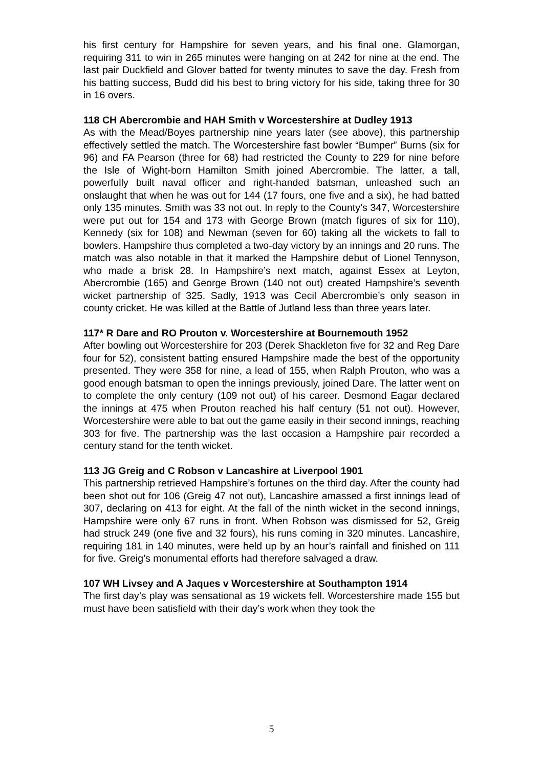his first century for Hampshire for seven years, and his final one. Glamorgan, requiring 311 to win in 265 minutes were hanging on at 242 for nine at the end. The last pair Duckfield and Glover batted for twenty minutes to save the day. Fresh from his batting success, Budd did his best to bring victory for his side, taking three for 30 in 16 overs.
118 CH Abercrombie and HAH Smith v Worcestershire at Dudley 1913
As with the Mead/Boyes partnership nine years later (see above), this partnership effectively settled the match. The Worcestershire fast bowler “Bumper” Burns (six for 96) and FA Pearson (three for 68) had restricted the County to 229 for nine before the Isle of Wight-born Hamilton Smith joined Abercrombie. The latter, a tall, powerfully built naval officer and right-handed batsman, unleashed such an onslaught that when he was out for 144 (17 fours, one five and a six), he had batted only 135 minutes. Smith was 33 not out. In reply to the County’s 347, Worcestershire were put out for 154 and 173 with George Brown (match figures of six for 110), Kennedy (six for 108) and Newman (seven for 60) taking all the wickets to fall to bowlers. Hampshire thus completed a two-day victory by an innings and 20 runs. The match was also notable in that it marked the Hampshire debut of Lionel Tennyson, who made a brisk 28. In Hampshire’s next match, against Essex at Leyton, Abercrombie (165) and George Brown (140 not out) created Hampshire’s seventh wicket partnership of 325. Sadly, 1913 was Cecil Abercrombie’s only season in county cricket. He was killed at the Battle of Jutland less than three years later.
117* R Dare and RO Prouton v. Worcestershire at Bournemouth 1952
After bowling out Worcestershire for 203 (Derek Shackleton five for 32 and Reg Dare four for 52), consistent batting ensured Hampshire made the best of the opportunity presented. They were 358 for nine, a lead of 155, when Ralph Prouton, who was a good enough batsman to open the innings previously, joined Dare. The latter went on to complete the only century (109 not out) of his career. Desmond Eagar declared the innings at 475 when Prouton reached his half century (51 not out). However, Worcestershire were able to bat out the game easily in their second innings, reaching 303 for five. The partnership was the last occasion a Hampshire pair recorded a century stand for the tenth wicket.
113 JG Greig and C Robson v Lancashire at Liverpool 1901
This partnership retrieved Hampshire’s fortunes on the third day. After the county had been shot out for 106 (Greig 47 not out), Lancashire amassed a first innings lead of 307, declaring on 413 for eight. At the fall of the ninth wicket in the second innings, Hampshire were only 67 runs in front. When Robson was dismissed for 52, Greig had struck 249 (one five and 32 fours), his runs coming in 320 minutes. Lancashire, requiring 181 in 140 minutes, were held up by an hour’s rainfall and finished on 111 for five. Greig’s monumental efforts had therefore salvaged a draw.
107 WH Livsey and A Jaques v Worcestershire at Southampton 1914
The first day’s play was sensational as 19 wickets fell. Worcestershire made 155 but must have been satisfield with their day’s work when they took the
5